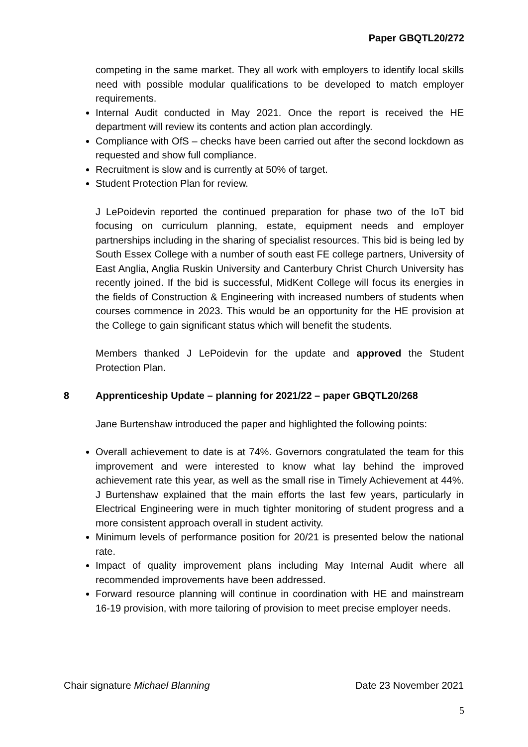Paper GBQTL20/272
competing in the same market. They all work with employers to identify local skills need with possible modular qualifications to be developed to match employer requirements.
Internal Audit conducted in May 2021. Once the report is received the HE department will review its contents and action plan accordingly.
Compliance with OfS – checks have been carried out after the second lockdown as requested and show full compliance.
Recruitment is slow and is currently at 50% of target.
Student Protection Plan for review.
J LePoidevin reported the continued preparation for phase two of the IoT bid focusing on curriculum planning, estate, equipment needs and employer partnerships including in the sharing of specialist resources. This bid is being led by South Essex College with a number of south east FE college partners, University of East Anglia, Anglia Ruskin University and Canterbury Christ Church University has recently joined. If the bid is successful, MidKent College will focus its energies in the fields of Construction & Engineering with increased numbers of students when courses commence in 2023. This would be an opportunity for the HE provision at the College to gain significant status which will benefit the students.
Members thanked J LePoidevin for the update and approved the Student Protection Plan.
8 Apprenticeship Update – planning for 2021/22 – paper GBQTL20/268
Jane Burtenshaw introduced the paper and highlighted the following points:
Overall achievement to date is at 74%. Governors congratulated the team for this improvement and were interested to know what lay behind the improved achievement rate this year, as well as the small rise in Timely Achievement at 44%. J Burtenshaw explained that the main efforts the last few years, particularly in Electrical Engineering were in much tighter monitoring of student progress and a more consistent approach overall in student activity.
Minimum levels of performance position for 20/21 is presented below the national rate.
Impact of quality improvement plans including May Internal Audit where all recommended improvements have been addressed.
Forward resource planning will continue in coordination with HE and mainstream 16-19 provision, with more tailoring of provision to meet precise employer needs.
Chair signature Michael Blanning Date 23 November 2021
5